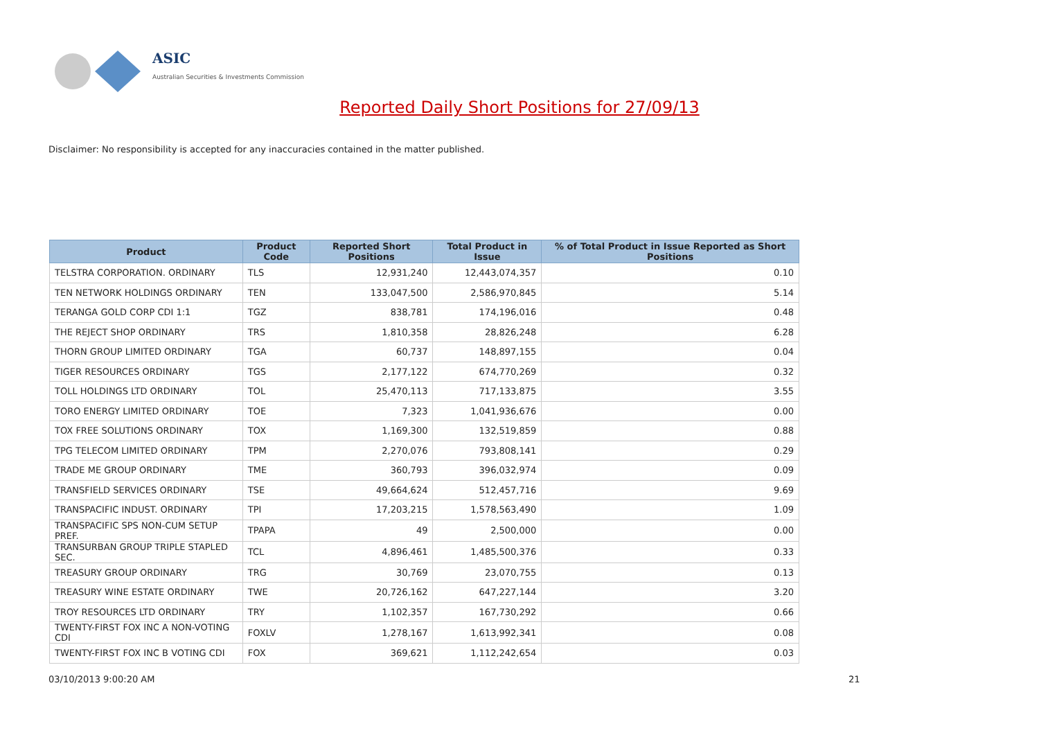ASIC
Australian Securities & Investments Commission
Reported Daily Short Positions for 27/09/13
Disclaimer: No responsibility is accepted for any inaccuracies contained in the matter published.
| Product | Product Code | Reported Short Positions | Total Product in Issue | % of Total Product in Issue Reported as Short Positions |
| --- | --- | --- | --- | --- |
| TELSTRA CORPORATION. ORDINARY | TLS | 12,931,240 | 12,443,074,357 | 0.10 |
| TEN NETWORK HOLDINGS ORDINARY | TEN | 133,047,500 | 2,586,970,845 | 5.14 |
| TERANGA GOLD CORP CDI 1:1 | TGZ | 838,781 | 174,196,016 | 0.48 |
| THE REJECT SHOP ORDINARY | TRS | 1,810,358 | 28,826,248 | 6.28 |
| THORN GROUP LIMITED ORDINARY | TGA | 60,737 | 148,897,155 | 0.04 |
| TIGER RESOURCES ORDINARY | TGS | 2,177,122 | 674,770,269 | 0.32 |
| TOLL HOLDINGS LTD ORDINARY | TOL | 25,470,113 | 717,133,875 | 3.55 |
| TORO ENERGY LIMITED ORDINARY | TOE | 7,323 | 1,041,936,676 | 0.00 |
| TOX FREE SOLUTIONS ORDINARY | TOX | 1,169,300 | 132,519,859 | 0.88 |
| TPG TELECOM LIMITED ORDINARY | TPM | 2,270,076 | 793,808,141 | 0.29 |
| TRADE ME GROUP ORDINARY | TME | 360,793 | 396,032,974 | 0.09 |
| TRANSFIELD SERVICES ORDINARY | TSE | 49,664,624 | 512,457,716 | 9.69 |
| TRANSPACIFIC INDUST. ORDINARY | TPI | 17,203,215 | 1,578,563,490 | 1.09 |
| TRANSPACIFIC SPS NON-CUM SETUP PREF. | TPAPA | 49 | 2,500,000 | 0.00 |
| TRANSURBAN GROUP TRIPLE STAPLED SEC. | TCL | 4,896,461 | 1,485,500,376 | 0.33 |
| TREASURY GROUP ORDINARY | TRG | 30,769 | 23,070,755 | 0.13 |
| TREASURY WINE ESTATE ORDINARY | TWE | 20,726,162 | 647,227,144 | 3.20 |
| TROY RESOURCES LTD ORDINARY | TRY | 1,102,357 | 167,730,292 | 0.66 |
| TWENTY-FIRST FOX INC A NON-VOTING CDI | FOXLV | 1,278,167 | 1,613,992,341 | 0.08 |
| TWENTY-FIRST FOX INC B VOTING CDI | FOX | 369,621 | 1,112,242,654 | 0.03 |
03/10/2013 9:00:20 AM 21